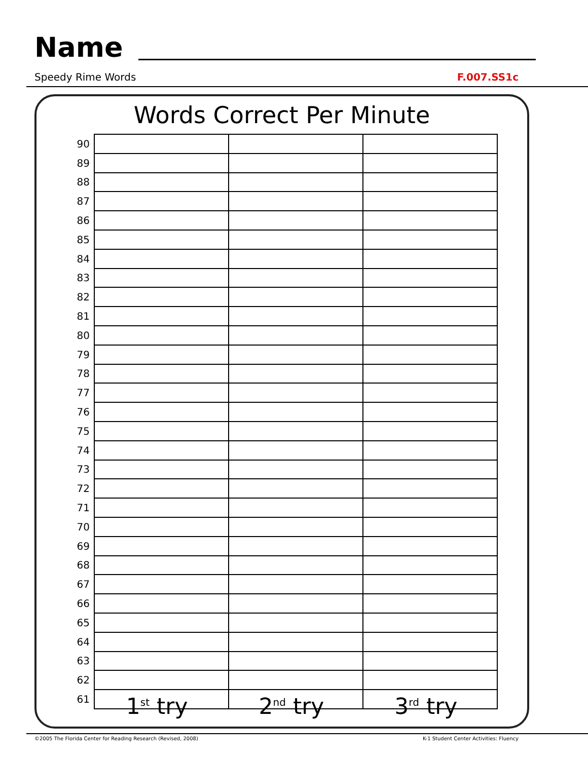Name
Speedy Rime Words F.007.SS1c
Words Correct Per Minute
| 90 | | | |
| 89 | | | |
| 88 | | | |
| 87 | | | |
| 86 | | | |
| 85 | | | |
| 84 | | | |
| 83 | | | |
| 82 | | | |
| 81 | | | |
| 80 | | | |
| 79 | | | |
| 78 | | | |
| 77 | | | |
| 76 | | | |
| 75 | | | |
| 74 | | | |
| 73 | | | |
| 72 | | | |
| 71 | | | |
| 70 | | | |
| 69 | | | |
| 68 | | | |
| 67 | | | |
| 66 | | | |
| 65 | | | |
| 64 | | | |
| 63 | | | |
| 62 | | | |
| 61 | | | |
1<sup>st</sup> try 2<sup>nd</sup> try 3<sup>rd</sup> try
©2005 The Florida Center for Reading Research (Revised, 2008) K-1 Student Center Activities: Fluency